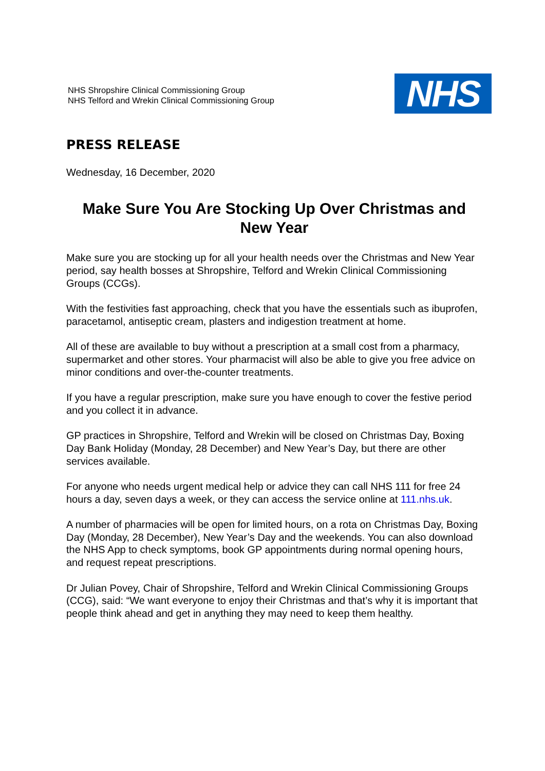NHS Shropshire Clinical Commissioning Group
NHS Telford and Wrekin Clinical Commissioning Group
NHS
PRESS RELEASE
Wednesday, 16 December, 2020
Make Sure You Are Stocking Up Over Christmas and New Year
Make sure you are stocking up for all your health needs over the Christmas and New Year period, say health bosses at Shropshire, Telford and Wrekin Clinical Commissioning Groups (CCGs).
With the festivities fast approaching, check that you have the essentials such as ibuprofen, paracetamol, antiseptic cream, plasters and indigestion treatment at home.
All of these are available to buy without a prescription at a small cost from a pharmacy, supermarket and other stores. Your pharmacist will also be able to give you free advice on minor conditions and over-the-counter treatments.
If you have a regular prescription, make sure you have enough to cover the festive period and you collect it in advance.
GP practices in Shropshire, Telford and Wrekin will be closed on Christmas Day, Boxing Day Bank Holiday (Monday, 28 December) and New Year’s Day, but there are other services available.
For anyone who needs urgent medical help or advice they can call NHS 111 for free 24 hours a day, seven days a week, or they can access the service online at 111.nhs.uk.
A number of pharmacies will be open for limited hours, on a rota on Christmas Day, Boxing Day (Monday, 28 December), New Year’s Day and the weekends. You can also download the NHS App to check symptoms, book GP appointments during normal opening hours, and request repeat prescriptions.
Dr Julian Povey, Chair of Shropshire, Telford and Wrekin Clinical Commissioning Groups (CCG), said: “We want everyone to enjoy their Christmas and that’s why it is important that people think ahead and get in anything they may need to keep them healthy.